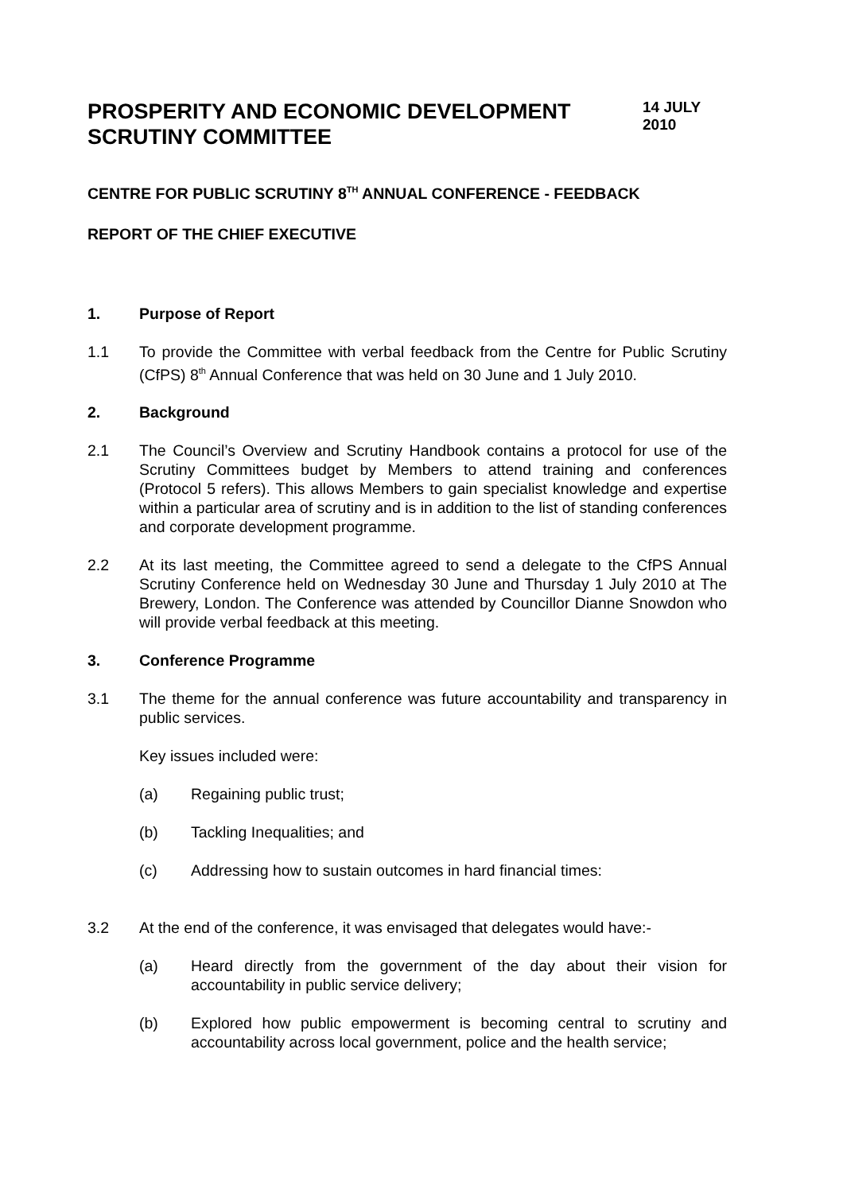PROSPERITY AND ECONOMIC DEVELOPMENT SCRUTINY COMMITTEE
14 JULY
2010
CENTRE FOR PUBLIC SCRUTINY 8<sup>TH</sup> ANNUAL CONFERENCE - FEEDBACK
REPORT OF THE CHIEF EXECUTIVE
1. Purpose of Report
1.1 To provide the Committee with verbal feedback from the Centre for Public Scrutiny (CfPS) 8<sup>th</sup> Annual Conference that was held on 30 June and 1 July 2010.
2. Background
2.1 The Council’s Overview and Scrutiny Handbook contains a protocol for use of the Scrutiny Committees budget by Members to attend training and conferences (Protocol 5 refers). This allows Members to gain specialist knowledge and expertise within a particular area of scrutiny and is in addition to the list of standing conferences and corporate development programme.
2.2 At its last meeting, the Committee agreed to send a delegate to the CfPS Annual Scrutiny Conference held on Wednesday 30 June and Thursday 1 July 2010 at The Brewery, London. The Conference was attended by Councillor Dianne Snowdon who will provide verbal feedback at this meeting.
3. Conference Programme
3.1 The theme for the annual conference was future accountability and transparency in public services.
Key issues included were:
(a) Regaining public trust;
(b) Tackling Inequalities; and
(c) Addressing how to sustain outcomes in hard financial times:
3.2 At the end of the conference, it was envisaged that delegates would have:-
(a) Heard directly from the government of the day about their vision for accountability in public service delivery;
(b) Explored how public empowerment is becoming central to scrutiny and accountability across local government, police and the health service;